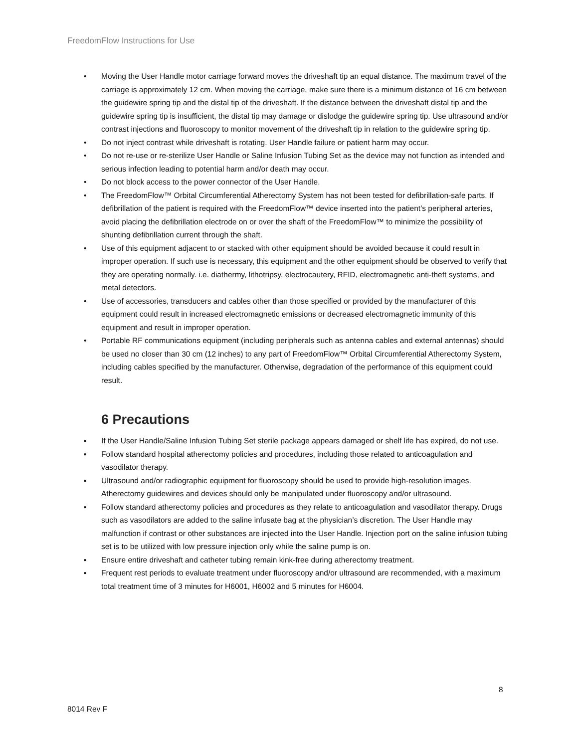FreedomFlow Instructions for Use
• Moving the User Handle motor carriage forward moves the driveshaft tip an equal distance. The maximum travel of the carriage is approximately 12 cm. When moving the carriage, make sure there is a minimum distance of 16 cm between the guidewire spring tip and the distal tip of the driveshaft. If the distance between the driveshaft distal tip and the guidewire spring tip is insufficient, the distal tip may damage or dislodge the guidewire spring tip. Use ultrasound and/or contrast injections and fluoroscopy to monitor movement of the driveshaft tip in relation to the guidewire spring tip.
• Do not inject contrast while driveshaft is rotating. User Handle failure or patient harm may occur.
• Do not re-use or re-sterilize User Handle or Saline Infusion Tubing Set as the device may not function as intended and serious infection leading to potential harm and/or death may occur.
• Do not block access to the power connector of the User Handle.
• The FreedomFlow™ Orbital Circumferential Atherectomy System has not been tested for defibrillation-safe parts. If defibrillation of the patient is required with the FreedomFlow™ device inserted into the patient’s peripheral arteries, avoid placing the defibrillation electrode on or over the shaft of the FreedomFlow™ to minimize the possibility of shunting defibrillation current through the shaft.
• Use of this equipment adjacent to or stacked with other equipment should be avoided because it could result in improper operation. If such use is necessary, this equipment and the other equipment should be observed to verify that they are operating normally. i.e. diathermy, lithotripsy, electrocautery, RFID, electromagnetic anti-theft systems, and metal detectors.
• Use of accessories, transducers and cables other than those specified or provided by the manufacturer of this equipment could result in increased electromagnetic emissions or decreased electromagnetic immunity of this equipment and result in improper operation.
• Portable RF communications equipment (including peripherals such as antenna cables and external antennas) should be used no closer than 30 cm (12 inches) to any part of FreedomFlow™ Orbital Circumferential Atherectomy System, including cables specified by the manufacturer. Otherwise, degradation of the performance of this equipment could result.
6 Precautions
▪ If the User Handle/Saline Infusion Tubing Set sterile package appears damaged or shelf life has expired, do not use.
▪ Follow standard hospital atherectomy policies and procedures, including those related to anticoagulation and vasodilator therapy.
▪ Ultrasound and/or radiographic equipment for fluoroscopy should be used to provide high-resolution images. Atherectomy guidewires and devices should only be manipulated under fluoroscopy and/or ultrasound.
▪ Follow standard atherectomy policies and procedures as they relate to anticoagulation and vasodilator therapy. Drugs such as vasodilators are added to the saline infusate bag at the physician’s discretion. The User Handle may malfunction if contrast or other substances are injected into the User Handle. Injection port on the saline infusion tubing set is to be utilized with low pressure injection only while the saline pump is on.
▪ Ensure entire driveshaft and catheter tubing remain kink-free during atherectomy treatment.
▪ Frequent rest periods to evaluate treatment under fluoroscopy and/or ultrasound are recommended, with a maximum total treatment time of 3 minutes for H6001, H6002 and 5 minutes for H6004.
8
8014 Rev F